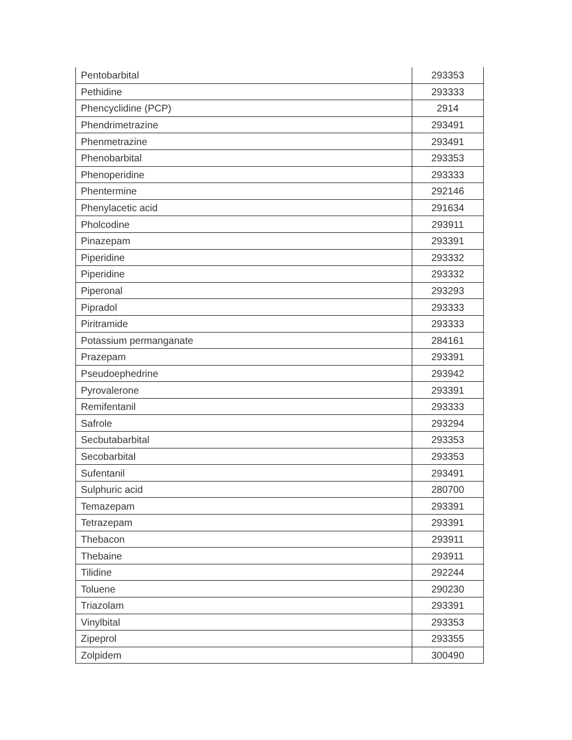| Pentobarbital | 293353 |
| Pethidine | 293333 |
| Phencyclidine (PCP) | 2914 |
| Phendrimetrazine | 293491 |
| Phenmetrazine | 293491 |
| Phenobarbital | 293353 |
| Phenoperidine | 293333 |
| Phentermine | 292146 |
| Phenylacetic acid | 291634 |
| Pholcodine | 293911 |
| Pinazepam | 293391 |
| Piperidine | 293332 |
| Piperidine | 293332 |
| Piperonal | 293293 |
| Pipradol | 293333 |
| Piritramide | 293333 |
| Potassium permanganate | 284161 |
| Prazepam | 293391 |
| Pseudoephedrine | 293942 |
| Pyrovalerone | 293391 |
| Remifentanil | 293333 |
| Safrole | 293294 |
| Secbutabarbital | 293353 |
| Secobarbital | 293353 |
| Sufentanil | 293491 |
| Sulphuric acid | 280700 |
| Temazepam | 293391 |
| Tetrazepam | 293391 |
| Thebacon | 293911 |
| Thebaine | 293911 |
| Tilidine | 292244 |
| Toluene | 290230 |
| Triazolam | 293391 |
| Vinylbital | 293353 |
| Zipeprol | 293355 |
| Zolpidem | 300490 |